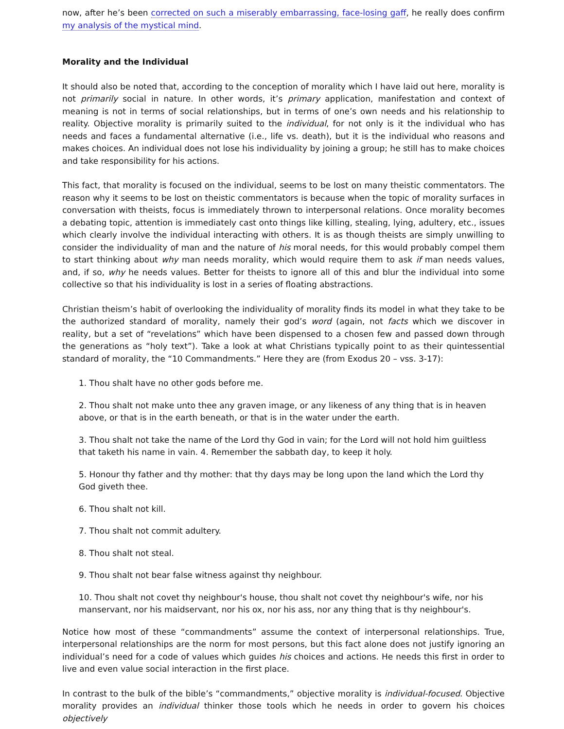now, after he’s been corrected on such a miserably embarrassing, face-losing gaff, he really does confirm my analysis of the mystical mind.
Morality and the Individual
It should also be noted that, according to the conception of morality which I have laid out here, morality is not primarily social in nature. In other words, it’s primary application, manifestation and context of meaning is not in terms of social relationships, but in terms of one’s own needs and his relationship to reality. Objective morality is primarily suited to the individual, for not only is it the individual who has needs and faces a fundamental alternative (i.e., life vs. death), but it is the individual who reasons and makes choices. An individual does not lose his individuality by joining a group; he still has to make choices and take responsibility for his actions.
This fact, that morality is focused on the individual, seems to be lost on many theistic commentators. The reason why it seems to be lost on theistic commentators is because when the topic of morality surfaces in conversation with theists, focus is immediately thrown to interpersonal relations. Once morality becomes a debating topic, attention is immediately cast onto things like killing, stealing, lying, adultery, etc., issues which clearly involve the individual interacting with others. It is as though theists are simply unwilling to consider the individuality of man and the nature of his moral needs, for this would probably compel them to start thinking about why man needs morality, which would require them to ask if man needs values, and, if so, why he needs values. Better for theists to ignore all of this and blur the individual into some collective so that his individuality is lost in a series of floating abstractions.
Christian theism’s habit of overlooking the individuality of morality finds its model in what they take to be the authorized standard of morality, namely their god’s word (again, not facts which we discover in reality, but a set of “revelations” which have been dispensed to a chosen few and passed down through the generations as “holy text”). Take a look at what Christians typically point to as their quintessential standard of morality, the “10 Commandments.” Here they are (from Exodus 20 – vss. 3-17):
1. Thou shalt have no other gods before me.
2. Thou shalt not make unto thee any graven image, or any likeness of any thing that is in heaven above, or that is in the earth beneath, or that is in the water under the earth.
3. Thou shalt not take the name of the Lord thy God in vain; for the Lord will not hold him guiltless that taketh his name in vain. 4. Remember the sabbath day, to keep it holy.
5. Honour thy father and thy mother: that thy days may be long upon the land which the Lord thy God giveth thee.
6. Thou shalt not kill.
7. Thou shalt not commit adultery.
8. Thou shalt not steal.
9. Thou shalt not bear false witness against thy neighbour.
10. Thou shalt not covet thy neighbour's house, thou shalt not covet thy neighbour's wife, nor his manservant, nor his maidservant, nor his ox, nor his ass, nor any thing that is thy neighbour's.
Notice how most of these “commandments” assume the context of interpersonal relationships. True, interpersonal relationships are the norm for most persons, but this fact alone does not justify ignoring an individual’s need for a code of values which guides his choices and actions. He needs this first in order to live and even value social interaction in the first place.
In contrast to the bulk of the bible’s “commandments,” objective morality is individual-focused. Objective morality provides an individual thinker those tools which he needs in order to govern his choices objectively